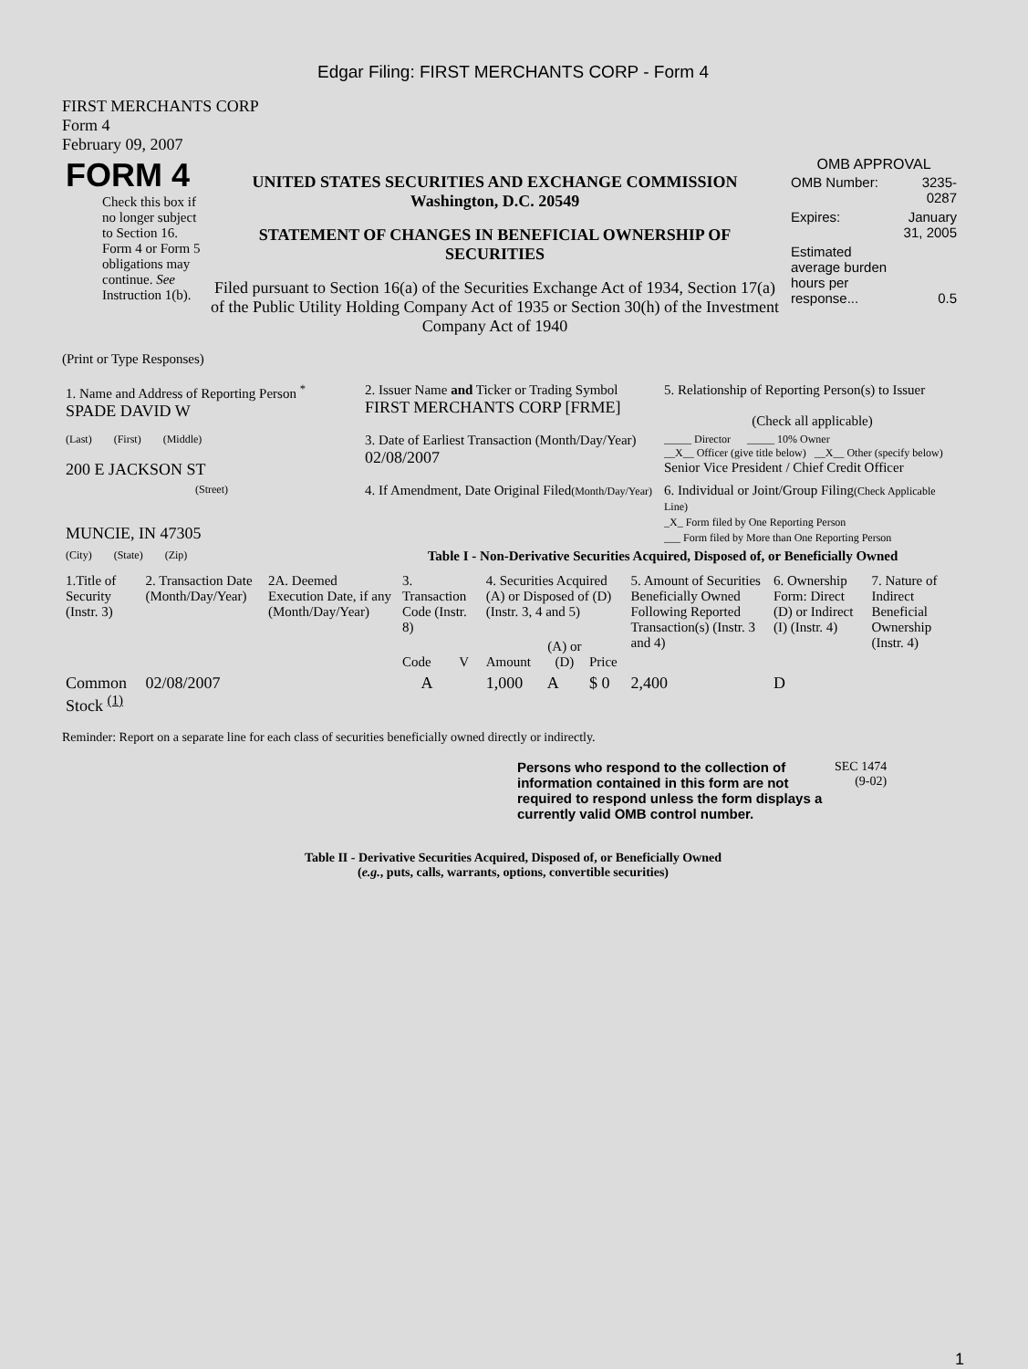Edgar Filing: FIRST MERCHANTS CORP - Form 4
FIRST MERCHANTS CORP
Form 4
February 09, 2007
| FORM 4 Check this box if no longer subject to Section 16. Form 4 or Form 5 obligations may continue. See Instruction 1(b). | UNITED STATES SECURITIES AND EXCHANGE COMMISSION Washington, D.C. 20549 STATEMENT OF CHANGES IN BENEFICIAL OWNERSHIP OF SECURITIES Filed pursuant to Section 16(a) of the Securities Exchange Act of 1934, Section 17(a) of the Public Utility Holding Company Act of 1935 or Section 30(h) of the Investment Company Act of 1940 | OMB APPROVAL / OMB Number: / 3235-0287 / / Expires: / January 31, 2005 / / Estimated average burden hours per response... / 0.5 / |
(Print or Type Responses)
| 1. Name and Address of Reporting Person <sup>*</sup> SPADE DAVID W | 2. Issuer Name and Ticker or Trading Symbol FIRST MERCHANTS CORP [FRME] | 5. Relationship of Reporting Person(s) to Issuer (Check all applicable) |
| (Last) (First) (Middle) 200 E JACKSON ST | 3. Date of Earliest Transaction (Month/Day/Year) 02/08/2007 | _____ Director _____ 10% Owner __X__ Officer (give title below) __X__ Other (specify below) Senior Vice President / Chief Credit Officer |
| (Street) MUNCIE, IN 47305 | 4. If Amendment, Date Original Filed (Month/Day/Year) | 6. Individual or Joint/Group Filing (Check Applicable Line) _X_ Form filed by One Reporting Person ___ Form filed by More than One Reporting Person |
| (City) (State) (Zip) | Table I - Non-Derivative Securities Acquired, Disposed of, or Beneficially Owned | |
| 1.Title of Security (Instr. 3) | 2. Transaction Date (Month/Day/Year) | 2A. Deemed Execution Date, if any (Month/Day/Year) | 3. Transaction Code (Instr. 8) | | 4. Securities Acquired (A) or Disposed of (D) (Instr. 3, 4 and 5) | | | 5. Amount of Securities Beneficially Owned Following Reported Transaction(s) (Instr. 3 and 4) | 6. Ownership Form: Direct (D) or Indirect (I) (Instr. 4) | 7. Nature of Indirect Beneficial Ownership (Instr. 4) |
| --- | --- | --- | --- | --- | --- | --- | --- | --- | --- | --- |
| | | | Code | V | Amount | (A) or (D) | Price | | | |
| Common Stock <sup>(1)</sup> | 02/08/2007 | | A | | 1,000 | A | $ 0 | 2,400 | D | |
Reminder: Report on a separate line for each class of securities beneficially owned directly or indirectly.
| Persons who respond to the collection of information contained in this form are not required to respond unless the form displays a currently valid OMB control number. | SEC 1474 (9-02) |
Table II - Derivative Securities Acquired, Disposed of, or Beneficially Owned
(e.g., puts, calls, warrants, options, convertible securities)
1